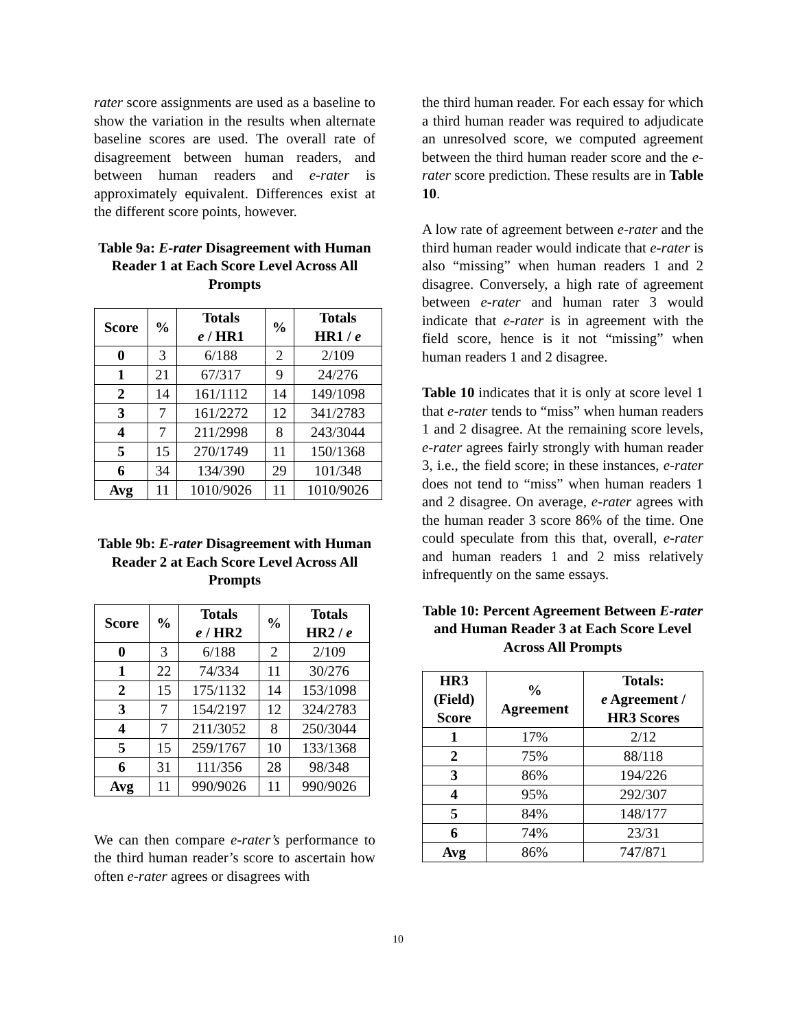rater score assignments are used as a baseline to show the variation in the results when alternate baseline scores are used. The overall rate of disagreement between human readers, and between human readers and e-rater is approximately equivalent. Differences exist at the different score points, however.
Table 9a: E-rater Disagreement with Human Reader 1 at Each Score Level Across All Prompts
| Score | % | Totals e / HR1 | % | Totals HR1 / e |
| --- | --- | --- | --- | --- |
| 0 | 3 | 6/188 | 2 | 2/109 |
| 1 | 21 | 67/317 | 9 | 24/276 |
| 2 | 14 | 161/1112 | 14 | 149/1098 |
| 3 | 7 | 161/2272 | 12 | 341/2783 |
| 4 | 7 | 211/2998 | 8 | 243/3044 |
| 5 | 15 | 270/1749 | 11 | 150/1368 |
| 6 | 34 | 134/390 | 29 | 101/348 |
| Avg | 11 | 1010/9026 | 11 | 1010/9026 |
Table 9b: E-rater Disagreement with Human Reader 2 at Each Score Level Across All Prompts
| Score | % | Totals e / HR2 | % | Totals HR2 / e |
| --- | --- | --- | --- | --- |
| 0 | 3 | 6/188 | 2 | 2/109 |
| 1 | 22 | 74/334 | 11 | 30/276 |
| 2 | 15 | 175/1132 | 14 | 153/1098 |
| 3 | 7 | 154/2197 | 12 | 324/2783 |
| 4 | 7 | 211/3052 | 8 | 250/3044 |
| 5 | 15 | 259/1767 | 10 | 133/1368 |
| 6 | 31 | 111/356 | 28 | 98/348 |
| Avg | 11 | 990/9026 | 11 | 990/9026 |
We can then compare e-rater’s performance to the third human reader’s score to ascertain how often e-rater agrees or disagrees with
the third human reader. For each essay for which a third human reader was required to adjudicate an unresolved score, we computed agreement between the third human reader score and the e-rater score prediction. These results are in Table 10.
A low rate of agreement between e-rater and the third human reader would indicate that e-rater is also “missing” when human readers 1 and 2 disagree. Conversely, a high rate of agreement between e-rater and human rater 3 would indicate that e-rater is in agreement with the field score, hence is it not “missing” when human readers 1 and 2 disagree.
Table 10 indicates that it is only at score level 1 that e-rater tends to “miss” when human readers 1 and 2 disagree. At the remaining score levels, e-rater agrees fairly strongly with human reader 3, i.e., the field score; in these instances, e-rater does not tend to “miss” when human readers 1 and 2 disagree. On average, e-rater agrees with the human reader 3 score 86% of the time. One could speculate from this that, overall, e-rater and human readers 1 and 2 miss relatively infrequently on the same essays.
Table 10: Percent Agreement Between E-rater and Human Reader 3 at Each Score Level Across All Prompts
| HR3 (Field) Score | % Agreement | Totals: e Agreement / HR3 Scores |
| --- | --- | --- |
| 1 | 17% | 2/12 |
| 2 | 75% | 88/118 |
| 3 | 86% | 194/226 |
| 4 | 95% | 292/307 |
| 5 | 84% | 148/177 |
| 6 | 74% | 23/31 |
| Avg | 86% | 747/871 |
10